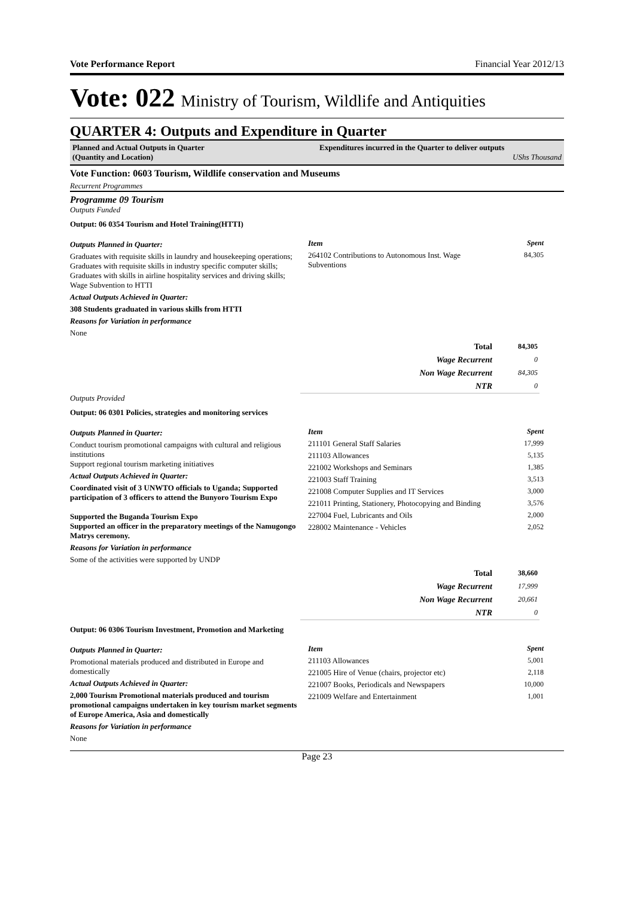Vote Performance Report Financial Year 2012/13
Vote: 022 Ministry of Tourism, Wildlife and Antiquities
QUARTER 4: Outputs and Expenditure in Quarter
Planned and Actual Outputs in Quarter
(Quantity and Location)
Expenditures incurred in the Quarter to deliver outputs
UShs Thousand
Vote Function: 0603 Tourism, Wildlife conservation and Museums
Recurrent Programmes
Programme 09 Tourism
Outputs Funded
Output: 06 0354 Tourism and Hotel Training(HTTI)
Outputs Planned in Quarter:
Graduates with requisite skills in laundry and housekeeping operations; Graduates with requisite skills in industry specific computer skills; Graduates with skills in airline hospitality services and driving skills; Wage Subvention to HTTI
Actual Outputs Achieved in Quarter:
308 Students graduated in various skills from HTTI
Reasons for Variation in performance
None
| Item | Spent |
| 264102 Contributions to Autonomous Inst. Wage Subventions | 84,305 |
| Total | 84,305 |
| Wage Recurrent | 0 |
| Non Wage Recurrent | 84,305 |
| NTR | 0 |
Outputs Provided
Output: 06 0301 Policies, strategies and monitoring services
Outputs Planned in Quarter:
Conduct tourism promotional campaigns with cultural and religious institutions
Support regional tourism marketing initiatives
Actual Outputs Achieved in Quarter:
Coordinated visit of 3 UNWTO officials to Uganda; Supported participation of 3 officers to attend the Bunyoro Tourism Expo
Supported the Buganda Tourism Expo
Supported an officer in the preparatory meetings of the Namugongo Matrys ceremony.
Reasons for Variation in performance
Some of the activities were supported by UNDP
| Item | Spent |
| 211101 General Staff Salaries | 17,999 |
| 211103 Allowances | 5,135 |
| 221002 Workshops and Seminars | 1,385 |
| 221003 Staff Training | 3,513 |
| 221008 Computer Supplies and IT Services | 3,000 |
| 221011 Printing, Stationery, Photocopying and Binding | 3,576 |
| 227004 Fuel, Lubricants and Oils | 2,000 |
| 228002 Maintenance - Vehicles | 2,052 |
| Total | 38,660 |
| Wage Recurrent | 17,999 |
| Non Wage Recurrent | 20,661 |
| NTR | 0 |
Output: 06 0306 Tourism Investment, Promotion and Marketing
Outputs Planned in Quarter:
Promotional materials produced and distributed in Europe and domestically
Actual Outputs Achieved in Quarter:
2,000 Tourism Promotional materials produced and tourism promotional campaigns undertaken in key tourism market segments of Europe America, Asia and domestically
Reasons for Variation in performance
None
| Item | Spent |
| 211103 Allowances | 5,001 |
| 221005 Hire of Venue (chairs, projector etc) | 2,118 |
| 221007 Books, Periodicals and Newspapers | 10,000 |
| 221009 Welfare and Entertainment | 1,001 |
Page 23